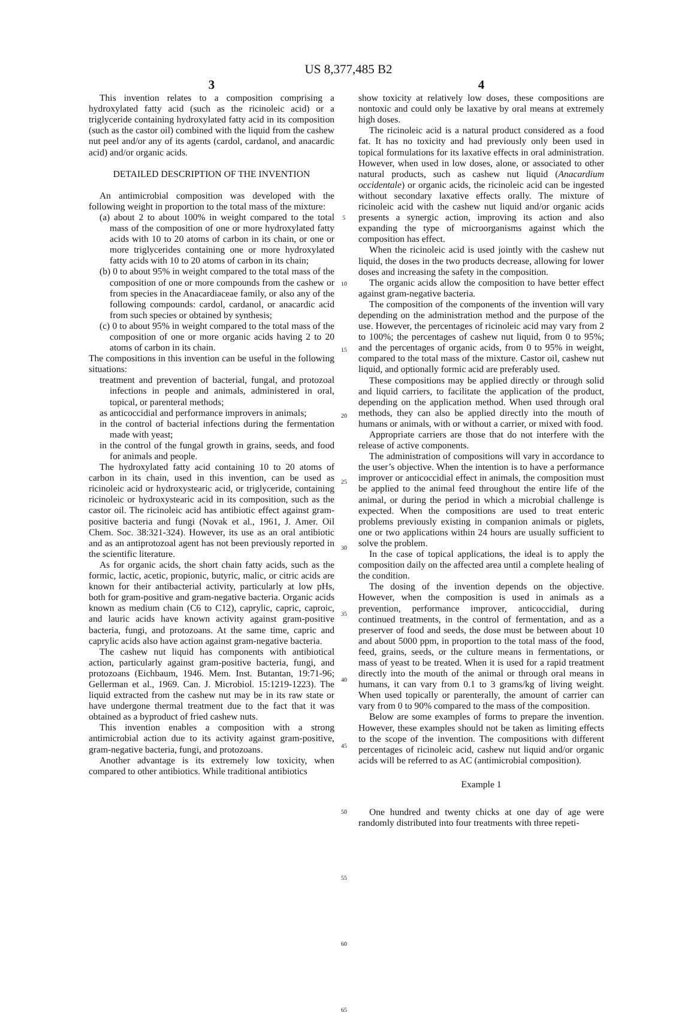US 8,377,485 B2
3
This invention relates to a composition comprising a hydroxylated fatty acid (such as the ricinoleic acid) or a triglyceride containing hydroxylated fatty acid in its composition (such as the castor oil) combined with the liquid from the cashew nut peel and/or any of its agents (cardol, cardanol, and anacardic acid) and/or organic acids.
DETAILED DESCRIPTION OF THE INVENTION
An antimicrobial composition was developed with the following weight in proportion to the total mass of the mixture:
(a) about 2 to about 100% in weight compared to the total mass of the composition of one or more hydroxylated fatty acids with 10 to 20 atoms of carbon in its chain, or one or more triglycerides containing one or more hydroxylated fatty acids with 10 to 20 atoms of carbon in its chain;
(b) 0 to about 95% in weight compared to the total mass of the composition of one or more compounds from the cashew or from species in the Anacardiaceae family, or also any of the following compounds: cardol, cardanol, or anacardic acid from such species or obtained by synthesis;
(c) 0 to about 95% in weight compared to the total mass of the composition of one or more organic acids having 2 to 20 atoms of carbon in its chain.
The compositions in this invention can be useful in the following situations:
treatment and prevention of bacterial, fungal, and protozoal infections in people and animals, administered in oral, topical, or parenteral methods;
as anticoccidial and performance improvers in animals;
in the control of bacterial infections during the fermentation made with yeast;
in the control of the fungal growth in grains, seeds, and food for animals and people.
The hydroxylated fatty acid containing 10 to 20 atoms of carbon in its chain, used in this invention, can be used as ricinoleic acid or hydroxystearic acid, or triglyceride, containing ricinoleic or hydroxystearic acid in its composition, such as the castor oil. The ricinoleic acid has antibiotic effect against gram-positive bacteria and fungi (Novak et al., 1961, J. Amer. Oil Chem. Soc. 38:321-324). However, its use as an oral antibiotic and as an antiprotozoal agent has not been previously reported in the scientific literature.
As for organic acids, the short chain fatty acids, such as the formic, lactic, acetic, propionic, butyric, malic, or citric acids are known for their antibacterial activity, particularly at low pHs, both for gram-positive and gram-negative bacteria. Organic acids known as medium chain (C6 to C12), caprylic, capric, caproic, and lauric acids have known activity against gram-positive bacteria, fungi, and protozoans. At the same time, capric and caprylic acids also have action against gram-negative bacteria.
The cashew nut liquid has components with antibiotical action, particularly against gram-positive bacteria, fungi, and protozoans (Eichbaum, 1946. Mem. Inst. Butantan, 19:71-96; Gellerman et al., 1969. Can. J. Microbiol. 15:1219-1223). The liquid extracted from the cashew nut may be in its raw state or have undergone thermal treatment due to the fact that it was obtained as a byproduct of fried cashew nuts.
This invention enables a composition with a strong antimicrobial action due to its activity against gram-positive, gram-negative bacteria, fungi, and protozoans.
Another advantage is its extremely low toxicity, when compared to other antibiotics. While traditional antibiotics
5
10
15
20
25
30
35
40
45
50
55
60
65
4
show toxicity at relatively low doses, these compositions are nontoxic and could only be laxative by oral means at extremely high doses.
The ricinoleic acid is a natural product considered as a food fat. It has no toxicity and had previously only been used in topical formulations for its laxative effects in oral administration. However, when used in low doses, alone, or associated to other natural products, such as cashew nut liquid (Anacardium occidentale) or organic acids, the ricinoleic acid can be ingested without secondary laxative effects orally. The mixture of ricinoleic acid with the cashew nut liquid and/or organic acids presents a synergic action, improving its action and also expanding the type of microorganisms against which the composition has effect.
When the ricinoleic acid is used jointly with the cashew nut liquid, the doses in the two products decrease, allowing for lower doses and increasing the safety in the composition.
The organic acids allow the composition to have better effect against gram-negative bacteria.
The composition of the components of the invention will vary depending on the administration method and the purpose of the use. However, the percentages of ricinoleic acid may vary from 2 to 100%; the percentages of cashew nut liquid, from 0 to 95%; and the percentages of organic acids, from 0 to 95% in weight, compared to the total mass of the mixture. Castor oil, cashew nut liquid, and optionally formic acid are preferably used.
These compositions may be applied directly or through solid and liquid carriers, to facilitate the application of the product, depending on the application method. When used through oral methods, they can also be applied directly into the mouth of humans or animals, with or without a carrier, or mixed with food.
Appropriate carriers are those that do not interfere with the release of active components.
The administration of compositions will vary in accordance to the user’s objective. When the intention is to have a performance improver or anticoccidial effect in animals, the composition must be applied to the animal feed throughout the entire life of the animal, or during the period in which a microbial challenge is expected. When the compositions are used to treat enteric problems previously existing in companion animals or piglets, one or two applications within 24 hours are usually sufficient to solve the problem.
In the case of topical applications, the ideal is to apply the composition daily on the affected area until a complete healing of the condition.
The dosing of the invention depends on the objective. However, when the composition is used in animals as a prevention, performance improver, anticoccidial, during continued treatments, in the control of fermentation, and as a preserver of food and seeds, the dose must be between about 10 and about 5000 ppm, in proportion to the total mass of the food, feed, grains, seeds, or the culture means in fermentations, or mass of yeast to be treated. When it is used for a rapid treatment directly into the mouth of the animal or through oral means in humans, it can vary from 0.1 to 3 grams/kg of living weight. When used topically or parenterally, the amount of carrier can vary from 0 to 90% compared to the mass of the composition.
Below are some examples of forms to prepare the invention. However, these examples should not be taken as limiting effects to the scope of the invention. The compositions with different percentages of ricinoleic acid, cashew nut liquid and/or organic acids will be referred to as AC (antimicrobial composition).
Example 1
One hundred and twenty chicks at one day of age were randomly distributed into four treatments with three repeti-